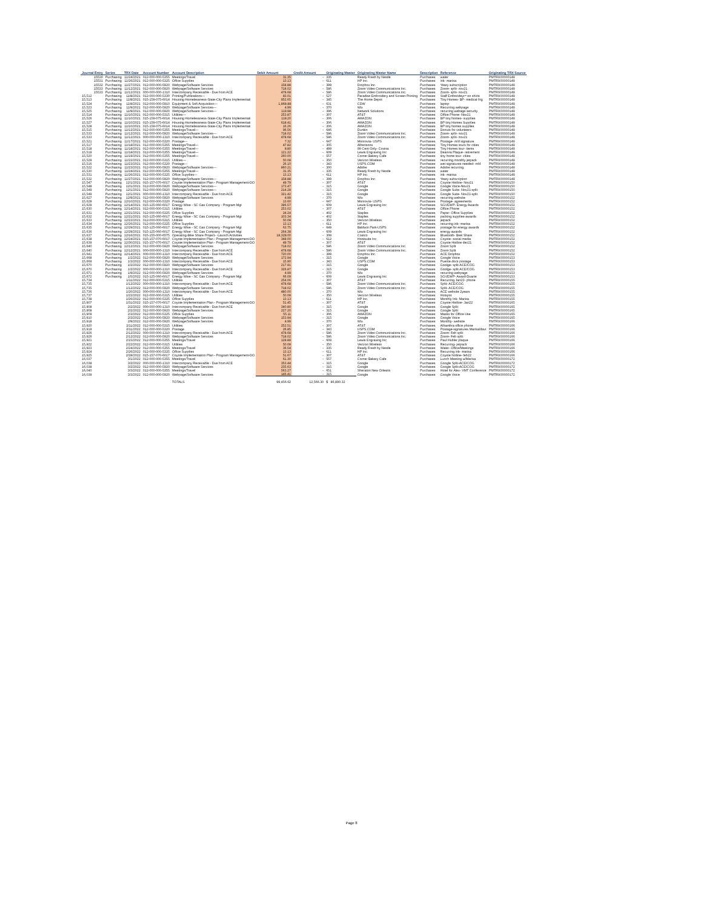| Journal Entry | Series | TRX Date | Account Number | Account Description | Debit Amount | Credit Amount | Originating Master | Originating Master Name | Description | Reference | Originating TRX Source |
| --- | --- | --- | --- | --- | --- | --- | --- | --- | --- | --- | --- |
| 15530 | Purchasing | 11/24/2021 | 012-000-000-5355 | Meetings/Travel | 31.35 | - | 335 | Ready Fresh by Nestle | Purchases | water | PMTRX00000149 |
| 15531 | Purchasing | 11/26/2021 | 012-000-000-5325 | Office Supplies | 13.13 | - | 611 | HP Inc. | Purchases | ink- marisa | PMTRX00000149 |
| 15532 | Purchasing | 11/27/2021 | 012-000-000-5920 | Webpage/Software Services | 158.88 | - | 399 | Dropbox Inc. | Purchases | Yeary subscription | PMTRX00000149 |
| 15533 | Purchasing | 11/12/2021 | 012-000-000-5920 | Webpage/Software Services | 718.02 | - | 586 | Zoom Video Communications Inc. | Purchases | Zoom- split- nov21 | PMTRX00000149 |
| 15533 | Purchasing | 11/12/2021 | 000-000-000-1310 | Intercompany Receivable - Due from ACE | 478.68 | - | 586 | Zoom Video Communications Inc. | Purchases | Zoom- split- nov21 | PMTRX00000149 |
| 15,512 | Purchasing | 11/8/2021 | 012-000-000-5330 | Printing/Publications--- | 83.01 | - | 527 | Paradise Embroidery and Screen Printing | Purchases | Staff Emborideyr= on shirts | PMTRX00000149 |
| 15,513 | Purchasing | 11/8/2021 | 015-159-075-6014 | Housing Homelessness-State-City Plans Implementati | 952.65 | - | 345 | The Home Depot | Purchases | Tiny Homes- BP- medical frig | PMTRX00000149 |
| 15,524 | Purchasing | 11/8/2021 | 012-000-000-5910 | Equipment & Soft Acquisition--- | 1,868.88 | - | 631 | CDW | Purchases | laptop | PMTRX00000149 |
| 15,523 | Purchasing | 11/9/2021 | 012-000-000-5920 | Webpage/Software Services--- | 4.99 | - | 370 | Wix | Purchases | Recurring webpage | PMTRX00000149 |
| 15,525 | Purchasing | 11/9/2021 | 012-000-000-5920 | Webpage/Software Services--- | 119.98 | - | 396 | Network Solutions | Purchases | recurring webage security | PMTRX00000149 |
| 15,514 | Purchasing | 11/10/2021 | 012-000-000-5315 | Utilities--- | 253.87 | - | 307 | AT&T | Purchases | Office Phone- Nov21 | PMTRX00000149 |
| 15,526 | Purchasing | 11/10/2021 | 015-159-075-6014 | Housing Homelessness-State-City Plans Implementati | 118.20 | - | 306 | AMAZON | Purchases | BP tiny homes- supplies | PMTRX00000149 |
| 15,527 | Purchasing | 11/10/2021 | 015-159-075-6014 | Housing Homelessness-State-City Plans Implementati | 618.41 | - | 306 | AMAZON | Purchases | BP tiny Homes Supplies | PMTRX00000149 |
| 15,528 | Purchasing | 11/10/2021 | 015-159-075-6014 | Housing Homelessness-State-City Plans Implementati | 16.26 | - | 306 | AMAZON | Purchases | BP tiny homes supplies | PMTRX00000149 |
| 15,515 | Purchasing | 11/12/2021 | 012-000-000-5355 | Meetings/Travel--- | 96.56 | - | 646 | Dunkin | Purchases | Donuts for volunteers | PMTRX00000149 |
| 15,533 | Purchasing | 11/12/2021 | 012-000-000-5920 | Webpage/Software Services--- | 718.02 | - | 586 | Zoom Video Communications Inc. | Purchases | Zoom- split- nov21 | PMTRX00000149 |
| 15,533 | Purchasing | 11/12/2021 | 000-000-000-1310 | Intercompany Receivable - Due from ACE | 478.68 | - | 586 | Zoom Video Communications Inc. | Purchases | Zoom- split- nov21 | PMTRX00000149 |
| 15,521 | Purchasing | 11/17/2021 | 012-000-000-5320 | Postage--- | 7.32 | - | 647 | Monrovia- USPS | Purchases | Postage- m/d signature | PMTRX00000149 |
| 15,517 | Purchasing | 11/18/2021 | 012-000-000-5355 | Meetings/Travel--- | 47.82 | - | 305 | Albertsons | Purchases | Tiny Homes tours for cities | PMTRX00000149 |
| 15,518 | Purchasing | 11/18/2021 | 012-000-000-5355 | Meetings/Travel--- | 8.80 | - | 499 | 99 Cent Only- Covina | Purchases | Tiny Homes tour- items | PMTRX00000149 |
| 15,519 | Purchasing | 11/18/2021 | 012-000-000-5355 | Meetings/Travel--- | 121.22 | - | 609 | Lewis Engraving Inc | Purchases | Deanna Plaque- retirement | PMTRX00000149 |
| 15,520 | Purchasing | 11/19/2021 | 012-000-000-5355 | Meetings/Travel--- | 260.00 | - | 557 | Corner Bakery Cafe | Purchases | tiny home tour- cities | PMTRX00000149 |
| 15,529 | Purchasing | 11/22/2021 | 012-000-000-5315 | Utilities--- | 50.08 | - | 350 | Verizon Wireless | Purchases | recurring monthly jetpack | PMTRX00000149 |
| 15,516 | Purchasing | 11/23/2021 | 012-000-000-5320 | Postage--- | 26.10 | - | 343 | USPS.COM | Purchases | wet signatures needed- m/d | PMTRX00000149 |
| 15,522 | Purchasing | 11/23/2021 | 012-000-000-5920 | Webpage/Software Services--- | 860.21 | - | 300 | Adobe | Purchases | Adobe recurring | PMTRX00000149 |
| 15,530 | Purchasing | 11/24/2021 | 012-000-000-5355 | Meetings/Travel--- | 31.35 | - | 335 | Ready Fresh by Nestle | Purchases | water | PMTRX00000149 |
| 15,531 | Purchasing | 11/26/2021 | 012-000-000-5325 | Office Supplies--- | 13.13 | - | 611 | HP Inc. | Purchases | ink- marisa | PMTRX00000149 |
| 15,532 | Purchasing | 11/27/2021 | 012-000-000-5920 | Webpage/Software Services--- | 158.88 | - | 399 | Dropbox Inc. | Purchases | Yeary subscription | PMTRX00000149 |
| 15,547 | Purchasing | 12/1/2021 | 015-157-070-6017 | Coyote Implementation Plan - Program Management-DO | 49.79 | - | 307 | AT&T | Purchases | Coyote Hotline- Nov21 | PMTRX00000150 |
| 15,548 | Purchasing | 12/1/2021 | 012-000-000-5920 | Webpage/Software Services--- | 173.47 | - | 315 | Google | Purchases | Google Voice-Nov21 | PMTRX00000150 |
| 15,549 | Purchasing | 12/1/2021 | 012-000-000-5920 | Webpage/Software Services--- | 214.28 | - | 315 | Google | Purchases | Google Suite- Nov21-split | PMTRX00000150 |
| 15,549 | Purchasing | 12/1/2021 | 000-000-000-1310 | Intercompany Receivable - Due from ACE | 321.42 | - | 315 | Google | Purchases | Google Suite- Nov21-split | PMTRX00000150 |
| 15,627 | Purchasing | 12/9/2021 | 012-000-000-5920 | Webpage/Software Services | 4.99 | - | 370 | Wix | Purchases | recurring website | PMTRX00000152 |
| 15,628 | Purchasing | 12/10/2021 | 012-000-000-5320 | Postage | 13.60 | - | 647 | Monrovia- USPS | Purchases | Postage- agreements | PMTRX00000152 |
| 15,629 | Purchasing | 12/14/2021 | 015-125-060-6017 | Energy Wise - SC Gas Company - Program Mgt | 396.57 | - | 609 | Lewis Engraving Inc | Purchases | SGVEWP- Energy Awards | PMTRX00000152 |
| 15,630 | Purchasing | 12/14/2021 | 012-000-000-5315 | Utilities | 253.02 | - | 307 | AT&T | Purchases | Office Phone | PMTRX00000152 |
| 15,631 | Purchasing | 12/21/2021 | 012-000-000-5325 | Office Supplies | 24.24 | - | 402 | Staples | Purchases | Paper- Office Supplies | PMTRX00000152 |
| 15,632 | Purchasing | 12/21/2021 | 015-125-060-6017 | Energy Wise - SC Gas Company - Program Mgt | 103.34 | - | 402 | Staples | Purchases | packing supplies-awards | PMTRX00000152 |
| 15,633 | Purchasing | 12/22/2021 | 012-000-000-5315 | Utilities | 50.08 | - | 350 | Verizon Wireless | Purchases | jetpack | PMTRX00000152 |
| 15,634 | Purchasing | 12/26/2021 | 012-000-000-5325 | Office Supplies | 13.13 | - | 611 | HP Inc. | Purchases | recurring ink- marisa | PMTRX00000152 |
| 15,635 | Purchasing | 12/29/2021 | 015-125-060-6017 | Energy Wise - SC Gas Company - Program Mgt | 63.75 | - | 649 | Baldwin Park-USPS | Purchases | postage for energy awards | PMTRX00000152 |
| 15,636 | Purchasing | 12/29/2021 | 015-125-060-6017 | Energy Wise - SC Gas Company - Program Mgt | 264.38 | - | 609 | Lewis Engraving Inc | Purchases | energy awards | PMTRX00000152 |
| 15,637 | Purchasing | 12/16/2021 | 015-155-000-6575 | Operating-Bike Share Project- -Launch Activities | 18,328.00 | - | 308 | Costco | Purchases | Bluetooth- Biek Share | PMTRX00000152 |
| 15,638 | Purchasing | 12/24/2021 | 015-157-070-6017 | Coyote Implementation Plan - Program Management-DO | 348.00 | - | 612 | Hootsuite Inc | Purchases | Coyote- social media | PMTRX00000152 |
| 15,639 | Purchasing | 12/30/2021 | 015-157-070-6017 | Coyote Implementation Plan - Program Management-DO | 49.79 | - | 307 | AT&T | Purchases | Coyote Hotline dec21 | PMTRX00000152 |
| 15,640 | Purchasing | 12/12/2021 | 012-000-000-5920 | Webpage/Software Services | 718.02 | - | 586 | Zoom Video Communications Inc. | Purchases | Zoom Split | PMTRX00000152 |
| 15,640 | Purchasing | 12/12/2021 | 000-000-000-1310 | Intercompany Receivable - Due from ACE | 478.68 | - | 586 | Zoom Video Communications Inc. | Purchases | Zoom Split | PMTRX00000152 |
| 15,641 | Purchasing | 12/14/2021 | 000-000-000-1310 | Intercompany Receivable - Due from ACE | 720.00 | - | 399 | Dropbox Inc. | Purchases | ACE Dropbox | PMTRX00000152 |
| 15,668 | Purchasing | 1/2/2022 | 012-000-000-5920 | Webpage/Software Services | 172.94 | - | 315 | Google | Purchases | Google Voice | PMTRX00000153 |
| 15,669 | Purchasing | 1/3/2022 | 000-000-000-1310 | Intercompany Receivable - Due from ACE | 15.90 | - | 343 | USPS.COM | Purchases | Puente docs postage | PMTRX00000153 |
| 15,670 | Purchasing | 1/2/2022 | 012-000-000-5920 | Webpage/Software Services | 217.91 | - | 315 | Google | Purchases | Goolge- split ACE/COG | PMTRX00000153 |
| 15,670 | Purchasing | 1/2/2022 | 000-000-000-1310 | Intercompany Receivable - Due from ACE | 326.87 | - | 315 | Google | Purchases | Goolge- split ACE/COG | PMTRX00000153 |
| 15,671 | Purchasing | 1/9/2022 | 012-000-000-5920 | Webpage/Software Services | 4.99 | - | 370 | Wix | Purchases | recurring webpage | PMTRX00000153 |
| 15,672 | Purchasing | 1/5/2022 | 015-125-060-6017 | Energy Wise - SC Gas Company - Program Mgt | 66.09 | - | 609 | Lewis Engraving Inc | Purchases | SGVEWP- Award-Duarte | PMTRX00000153 |
| 15,734 | | 1/11/2022 | 012-000-000-5315 | Utilities | 254.06 | - | 307 | AT&T | Purchases | Recurring Jan22- phone | PMTRX00000155 |
| 15,735 | | 1/12/2022 | 000-000-000-1310 | Intercompany Receivable - Due from ACE | 478.68 | - | 586 | Zoom Video Communications Inc. | Purchases | Split- ACE/COG | PMTRX00000155 |
| 15,735 | | 1/12/2022 | 012-000-000-5920 | Webpage/Software Services | 718.02 | - | 586 | Zoom Video Communications Inc. | Purchases | Split- ACE/COG | PMTRX00000155 |
| 15,736 | | 1/20/2022 | 000-000-000-1310 | Intercompany Receivable - Due from ACE | 480.00 | - | 370 | Wix | Purchases | ACE website 2years | PMTRX00000155 |
| 15,737 | | 1/22/2022 | 012-000-000-5315 | Utilities | 50.08 | - | 350 | Verizon Wireless | Purchases | Hotspot | PMTRX00000155 |
| 15,738 | | 1/26/2022 | 012-000-000-5325 | Office Supplies | 13.13 | - | 611 | HP Inc. | Purchases | Monthly Ink- Marisa | PMTRX00000155 |
| 15,907 | | 1/31/2022 | 015-157-070-6017 | Coyote Implementation Plan - Program Management-DO | 51.45 | - | 307 | AT&T | Purchases | Coyote Hotline- Jan22 | PMTRX00000165 |
| 15,908 | | 2/2/2022 | 000-000-000-1310 | Intercompany Receivable - Due from ACE | 340.80 | - | 315 | Google | Purchases | Google Split | PMTRX00000165 |
| 15,908 | | 2/2/2022 | 012-000-000-5920 | Webpage/Software Services | 227.20 | - | 315 | Google | Purchases | Google Split | PMTRX00000165 |
| 15,909 | | 2/3/2022 | 012-000-000-5325 | Office Supplies | 55.11 | - | 306 | AMAZON | Purchases | Masks for Office Use | PMTRX00000165 |
| 15,910 | | 2/3/2022 | 012-000-000-5920 | Webpage/Software Services | 153.94 | - | 315 | Google | Purchases | Google Voice | PMTRX00000165 |
| 15,918 | | 2/9/2022 | 012-000-000-5920 | Webpage/Software Services | 4.99 | - | 370 | Wix | Purchases | Monthly- website | PMTRX00000166 |
| 15,920 | | 2/11/2022 | 012-000-000-5315 | Utilities | 252.51 | - | 307 | AT&T | Purchases | Alhambra office phone | PMTRX00000166 |
| 15,919 | | 2/11/2022 | 012-000-000-5320 | Postage | 26.85 | - | 343 | USPS.COM | Purchases | Postage-signatures Marisa/davi | PMTRX00000166 |
| 15,926 | | 2/12/2022 | 000-000-000-1310 | Intercompany Receivable - Due from ACE | 478.68 | - | 586 | Zoom Video Communications Inc. | Purchases | Zoom- Feb split | PMTRX00000166 |
| 15,926 | | 2/12/2022 | 012-000-000-5920 | Webpage/Software Services | 718.02 | - | 586 | Zoom Video Communications Inc. | Purchases | Zoom- Feb split | PMTRX00000166 |
| 15,921 | | 2/15/2022 | 012-000-000-5355 | Meetings/Travel | 128.89 | - | 609 | Lewis Engraving Inc | Purchases | Paul Hubler plaque | PMTRX00000166 |
| 15,922 | | 2/22/2022 | 012-000-000-5315 | Utilities | 50.08 | - | 350 | Verizon Wireless | Purchases | Recurring- jetpack | PMTRX00000166 |
| 15,923 | | 2/24/2022 | 012-000-000-5355 | Meetings/Travel | 36.54 | - | 335 | Ready Fresh by Nestle | Purchases | Water- Office/Meetings | PMTRX00000166 |
| 15,924 | | 2/26/2022 | 012-000-000-5325 | Office Supplies | 13.13 | - | 611 | HP Inc. | Purchases | Recurring ink- marisa | PMTRX00000166 |
| 15,925 | | 2/28/2022 | 015-157-070-6017 | Coyote Implementation Plan - Program Management-DO | 51.67 | - | 307 | AT&T | Purchases | Coyote hotline- feb22 | PMTRX00000166 |
| 16,037 | | 3/1/2022 | 012-000-000-5355 | Meetings/Travel | 61.30 | - | 557 | Corner Bakery Cafe | Purchases | Lunch Meeting w/Marisa | PMTRX00000172 |
| 16,038 | | 3/2/2022 | 000-000-000-1310 | Intercompany Receivable - Due from ACE | 353.44 | - | 315 | Google | Purchases | Google Split-ACE/COG | PMTRX00000172 |
| 16,038 | | 3/2/2022 | 012-000-000-5920 | Webpage/Software Services | 235.63 | - | 315 | Google | Purchases | Google Split-ACE/COG | PMTRX00000172 |
| 16,040 | | 3/3/2022 | 012-000-000-5355 | Meetings/Travel | 563.27 | - | 651 | Sheraton New Orleans | Purchases | Hotel for Alex- VMT Conference | PMTRX00000172 |
| 16,039 | | 3/3/2022 | 012-000-000-5920 | Webpage/Software Services | 146.41 | - | 315 | Google | Purchases | Google Voice | PMTRX00000172 |
| | | | | TOTALS | 99,456.62 | 12,566.30 | $ 86,890.32 | | | | |
Page 8